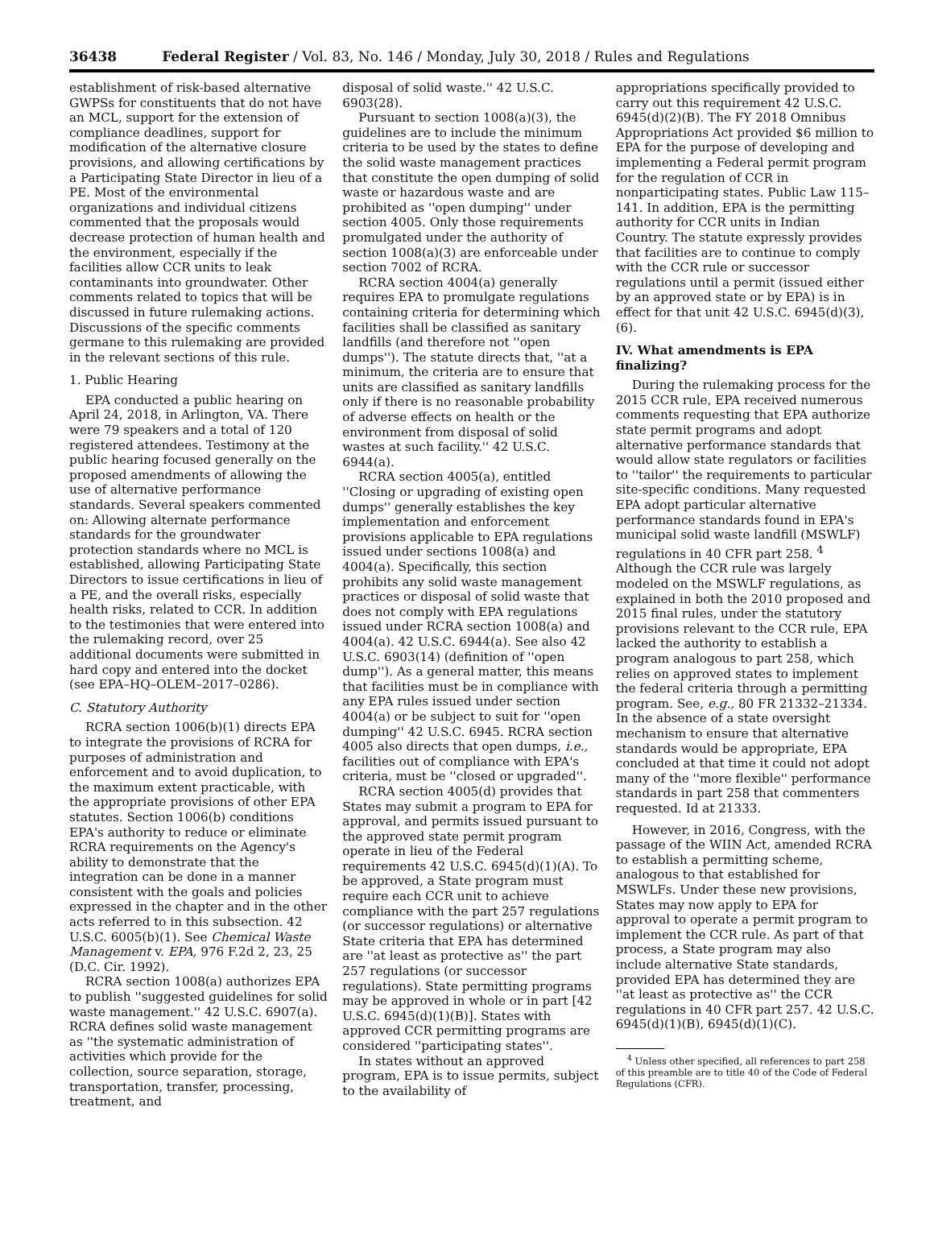36438 Federal Register / Vol. 83, No. 146 / Monday, July 30, 2018 / Rules and Regulations
establishment of risk-based alternative GWPSs for constituents that do not have an MCL, support for the extension of compliance deadlines, support for modification of the alternative closure provisions, and allowing certifications by a Participating State Director in lieu of a PE. Most of the environmental organizations and individual citizens commented that the proposals would decrease protection of human health and the environment, especially if the facilities allow CCR units to leak contaminants into groundwater. Other comments related to topics that will be discussed in future rulemaking actions. Discussions of the specific comments germane to this rulemaking are provided in the relevant sections of this rule.
1. Public Hearing
EPA conducted a public hearing on April 24, 2018, in Arlington, VA. There were 79 speakers and a total of 120 registered attendees. Testimony at the public hearing focused generally on the proposed amendments of allowing the use of alternative performance standards. Several speakers commented on: Allowing alternate performance standards for the groundwater protection standards where no MCL is established, allowing Participating State Directors to issue certifications in lieu of a PE, and the overall risks, especially health risks, related to CCR. In addition to the testimonies that were entered into the rulemaking record, over 25 additional documents were submitted in hard copy and entered into the docket (see EPA–HQ–OLEM–2017–0286).
C. Statutory Authority
RCRA section 1006(b)(1) directs EPA to integrate the provisions of RCRA for purposes of administration and enforcement and to avoid duplication, to the maximum extent practicable, with the appropriate provisions of other EPA statutes. Section 1006(b) conditions EPA's authority to reduce or eliminate RCRA requirements on the Agency's ability to demonstrate that the integration can be done in a manner consistent with the goals and policies expressed in the chapter and in the other acts referred to in this subsection. 42 U.S.C. 6005(b)(1). See Chemical Waste Management v. EPA, 976 F.2d 2, 23, 25 (D.C. Cir. 1992).
RCRA section 1008(a) authorizes EPA to publish ''suggested guidelines for solid waste management.'' 42 U.S.C. 6907(a). RCRA defines solid waste management as ''the systematic administration of activities which provide for the collection, source separation, storage, transportation, transfer, processing, treatment, and
disposal of solid waste.'' 42 U.S.C. 6903(28).
Pursuant to section 1008(a)(3), the guidelines are to include the minimum criteria to be used by the states to define the solid waste management practices that constitute the open dumping of solid waste or hazardous waste and are prohibited as ''open dumping'' under section 4005. Only those requirements promulgated under the authority of section 1008(a)(3) are enforceable under section 7002 of RCRA.
RCRA section 4004(a) generally requires EPA to promulgate regulations containing criteria for determining which facilities shall be classified as sanitary landfills (and therefore not ''open dumps''). The statute directs that, ''at a minimum, the criteria are to ensure that units are classified as sanitary landfills only if there is no reasonable probability of adverse effects on health or the environment from disposal of solid wastes at such facility.'' 42 U.S.C. 6944(a).
RCRA section 4005(a), entitled ''Closing or upgrading of existing open dumps'' generally establishes the key implementation and enforcement provisions applicable to EPA regulations issued under sections 1008(a) and 4004(a). Specifically, this section prohibits any solid waste management practices or disposal of solid waste that does not comply with EPA regulations issued under RCRA section 1008(a) and 4004(a). 42 U.S.C. 6944(a). See also 42 U.S.C. 6903(14) (definition of ''open dump''). As a general matter, this means that facilities must be in compliance with any EPA rules issued under section 4004(a) or be subject to suit for ''open dumping'' 42 U.S.C. 6945. RCRA section 4005 also directs that open dumps, i.e., facilities out of compliance with EPA's criteria, must be ''closed or upgraded''.
RCRA section 4005(d) provides that States may submit a program to EPA for approval, and permits issued pursuant to the approved state permit program operate in lieu of the Federal requirements 42 U.S.C. 6945(d)(1)(A). To be approved, a State program must require each CCR unit to achieve compliance with the part 257 regulations (or successor regulations) or alternative State criteria that EPA has determined are ''at least as protective as'' the part 257 regulations (or successor regulations). State permitting programs may be approved in whole or in part [42 U.S.C. 6945(d)(1)(B)]. States with approved CCR permitting programs are considered ''participating states''.
In states without an approved program, EPA is to issue permits, subject to the availability of
appropriations specifically provided to carry out this requirement 42 U.S.C. 6945(d)(2)(B). The FY 2018 Omnibus Appropriations Act provided $6 million to EPA for the purpose of developing and implementing a Federal permit program for the regulation of CCR in nonparticipating states. Public Law 115–141. In addition, EPA is the permitting authority for CCR units in Indian Country. The statute expressly provides that facilities are to continue to comply with the CCR rule or successor regulations until a permit (issued either by an approved state or by EPA) is in effect for that unit 42 U.S.C. 6945(d)(3), (6).
IV. What amendments is EPA finalizing?
During the rulemaking process for the 2015 CCR rule, EPA received numerous comments requesting that EPA authorize state permit programs and adopt alternative performance standards that would allow state regulators or facilities to ''tailor'' the requirements to particular site-specific conditions. Many requested EPA adopt particular alternative performance standards found in EPA's municipal solid waste landfill (MSWLF) regulations in 40 CFR part 258. <sup>4</sup> Although the CCR rule was largely modeled on the MSWLF regulations, as explained in both the 2010 proposed and 2015 final rules, under the statutory provisions relevant to the CCR rule, EPA lacked the authority to establish a program analogous to part 258, which relies on approved states to implement the federal criteria through a permitting program. See, e.g., 80 FR 21332–21334. In the absence of a state oversight mechanism to ensure that alternative standards would be appropriate, EPA concluded at that time it could not adopt many of the ''more flexible'' performance standards in part 258 that commenters requested. Id at 21333.
However, in 2016, Congress, with the passage of the WIIN Act, amended RCRA to establish a permitting scheme, analogous to that established for MSWLFs. Under these new provisions, States may now apply to EPA for approval to operate a permit program to implement the CCR rule. As part of that process, a State program may also include alternative State standards, provided EPA has determined they are ''at least as protective as'' the CCR regulations in 40 CFR part 257. 42 U.S.C. 6945(d)(1)(B), 6945(d)(1)(C).
<sup>4</sup> Unless other specified, all references to part 258 of this preamble are to title 40 of the Code of Federal Regulations (CFR).